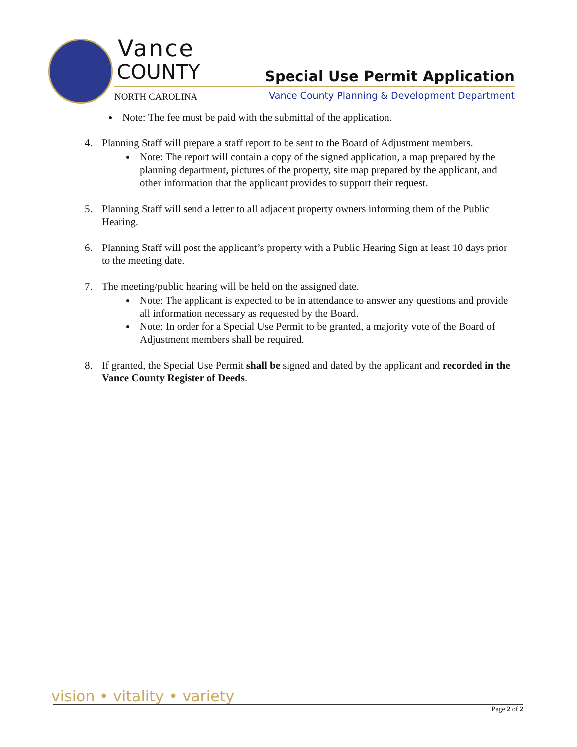Vance
COUNTY Special Use Permit Application
NORTH CAROLINA
Vance County Planning & Development Department
Note: The fee must be paid with the submittal of the application.
4. Planning Staff will prepare a staff report to be sent to the Board of Adjustment members.
Note: The report will contain a copy of the signed application, a map prepared by the planning department, pictures of the property, site map prepared by the applicant, and other information that the applicant provides to support their request.
5. Planning Staff will send a letter to all adjacent property owners informing them of the Public Hearing.
6. Planning Staff will post the applicant’s property with a Public Hearing Sign at least 10 days prior to the meeting date.
7. The meeting/public hearing will be held on the assigned date.
Note: The applicant is expected to be in attendance to answer any questions and provide all information necessary as requested by the Board.
Note: In order for a Special Use Permit to be granted, a majority vote of the Board of Adjustment members shall be required.
8. If granted, the Special Use Permit shall be signed and dated by the applicant and recorded in the Vance County Register of Deeds.
vision • vitality • variety
Page 2 of 2